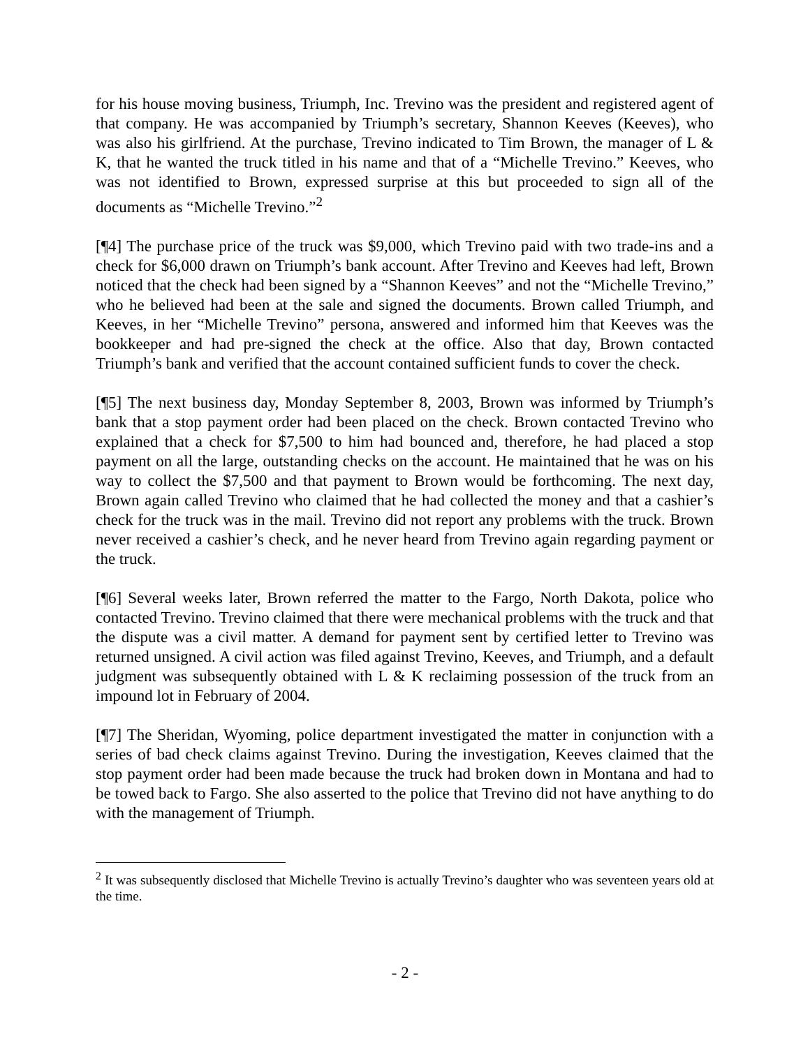for his house moving business, Triumph, Inc. Trevino was the president and registered agent of that company. He was accompanied by Triumph’s secretary, Shannon Keeves (Keeves), who was also his girlfriend. At the purchase, Trevino indicated to Tim Brown, the manager of L & K, that he wanted the truck titled in his name and that of a “Michelle Trevino.” Keeves, who was not identified to Brown, expressed surprise at this but proceeded to sign all of the documents as “Michelle Trevino.”<sup>2</sup>
[¶4] The purchase price of the truck was $9,000, which Trevino paid with two trade-ins and a check for $6,000 drawn on Triumph’s bank account. After Trevino and Keeves had left, Brown noticed that the check had been signed by a “Shannon Keeves” and not the “Michelle Trevino,” who he believed had been at the sale and signed the documents. Brown called Triumph, and Keeves, in her “Michelle Trevino” persona, answered and informed him that Keeves was the bookkeeper and had pre-signed the check at the office. Also that day, Brown contacted Triumph’s bank and verified that the account contained sufficient funds to cover the check.
[¶5] The next business day, Monday September 8, 2003, Brown was informed by Triumph’s bank that a stop payment order had been placed on the check. Brown contacted Trevino who explained that a check for $7,500 to him had bounced and, therefore, he had placed a stop payment on all the large, outstanding checks on the account. He maintained that he was on his way to collect the $7,500 and that payment to Brown would be forthcoming. The next day, Brown again called Trevino who claimed that he had collected the money and that a cashier’s check for the truck was in the mail. Trevino did not report any problems with the truck. Brown never received a cashier’s check, and he never heard from Trevino again regarding payment or the truck.
[¶6] Several weeks later, Brown referred the matter to the Fargo, North Dakota, police who contacted Trevino. Trevino claimed that there were mechanical problems with the truck and that the dispute was a civil matter. A demand for payment sent by certified letter to Trevino was returned unsigned. A civil action was filed against Trevino, Keeves, and Triumph, and a default judgment was subsequently obtained with L & K reclaiming possession of the truck from an impound lot in February of 2004.
[¶7] The Sheridan, Wyoming, police department investigated the matter in conjunction with a series of bad check claims against Trevino. During the investigation, Keeves claimed that the stop payment order had been made because the truck had broken down in Montana and had to be towed back to Fargo. She also asserted to the police that Trevino did not have anything to do with the management of Triumph.
<sup>2</sup> It was subsequently disclosed that Michelle Trevino is actually Trevino’s daughter who was seventeen years old at the time.
- 2 -